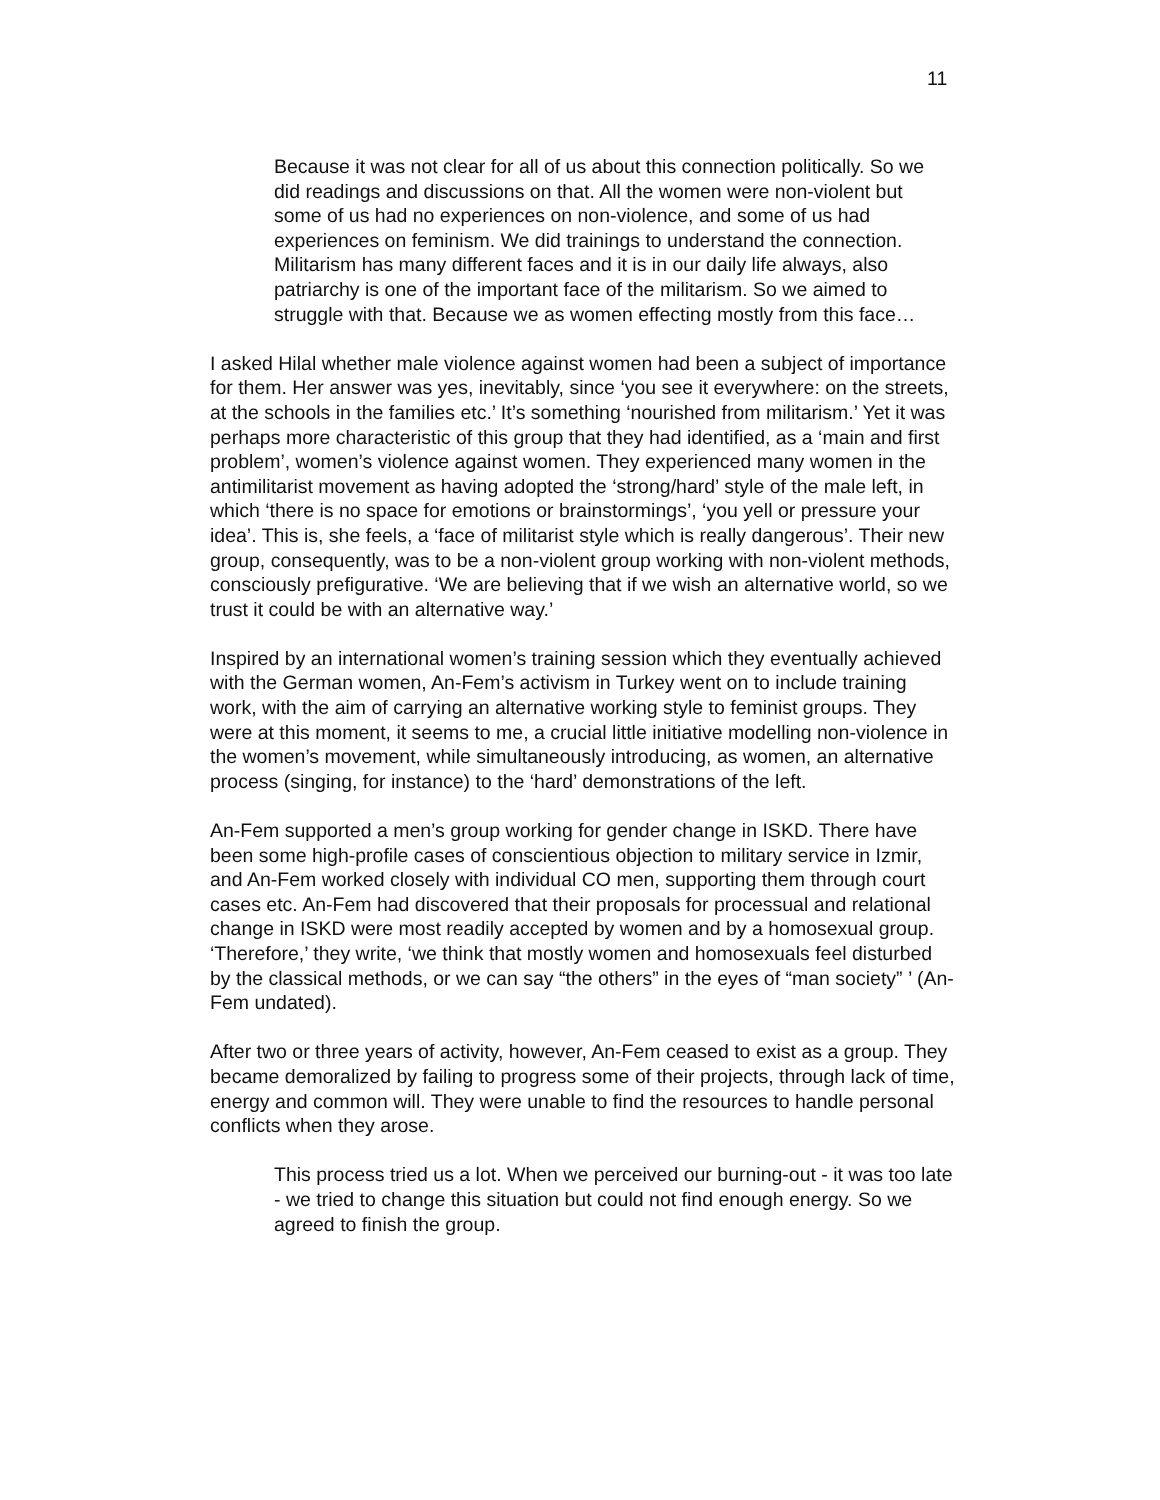11
Because it was not clear for all of us about this connection politically. So we did readings and discussions on that. All the women were non-violent but some of us had no experiences on non-violence, and some of us had experiences on feminism. We did trainings to understand the connection. Militarism has many different faces and it is in our daily life always, also patriarchy is one of the important face of the militarism. So we aimed to struggle with that. Because we as women effecting mostly from this face…
I asked Hilal whether male violence against women had been a subject of importance for them. Her answer was yes, inevitably, since ‘you see it everywhere: on the streets, at the schools in the families etc.’ It’s something ‘nourished from militarism.’ Yet it was perhaps more characteristic of this group that they had identified, as a ‘main and first problem’, women’s violence against women. They experienced many women in the antimilitarist movement as having adopted the ‘strong/hard’ style of the male left, in which ‘there is no space for emotions or brainstormings’, ‘you yell or pressure your idea’. This is, she feels, a ‘face of militarist style which is really dangerous’. Their new group, consequently, was to be a non-violent group working with non-violent methods, consciously prefigurative. ‘We are believing that if we wish an alternative world, so we trust it could be with an alternative way.’
Inspired by an international women’s training session which they eventually achieved with the German women, An-Fem’s activism in Turkey went on to include training work, with the aim of carrying an alternative working style to feminist groups. They were at this moment, it seems to me, a crucial little initiative modelling non-violence in the women’s movement, while simultaneously introducing, as women, an alternative process (singing, for instance) to the ‘hard’ demonstrations of the left.
An-Fem supported a men’s group working for gender change in ISKD. There have been some high-profile cases of conscientious objection to military service in Izmir, and An-Fem worked closely with individual CO men, supporting them through court cases etc. An-Fem had discovered that their proposals for processual and relational change in ISKD were most readily accepted by women and by a homosexual group. ‘Therefore,’ they write, ‘we think that mostly women and homosexuals feel disturbed by the classical methods, or we can say “the others” in the eyes of “man society” ’ (An-Fem undated).
After two or three years of activity, however, An-Fem ceased to exist as a group. They became demoralized by failing to progress some of their projects, through lack of time, energy and common will. They were unable to find the resources to handle personal conflicts when they arose.
This process tried us a lot. When we perceived our burning-out - it was too late - we tried to change this situation but could not find enough energy. So we agreed to finish the group.